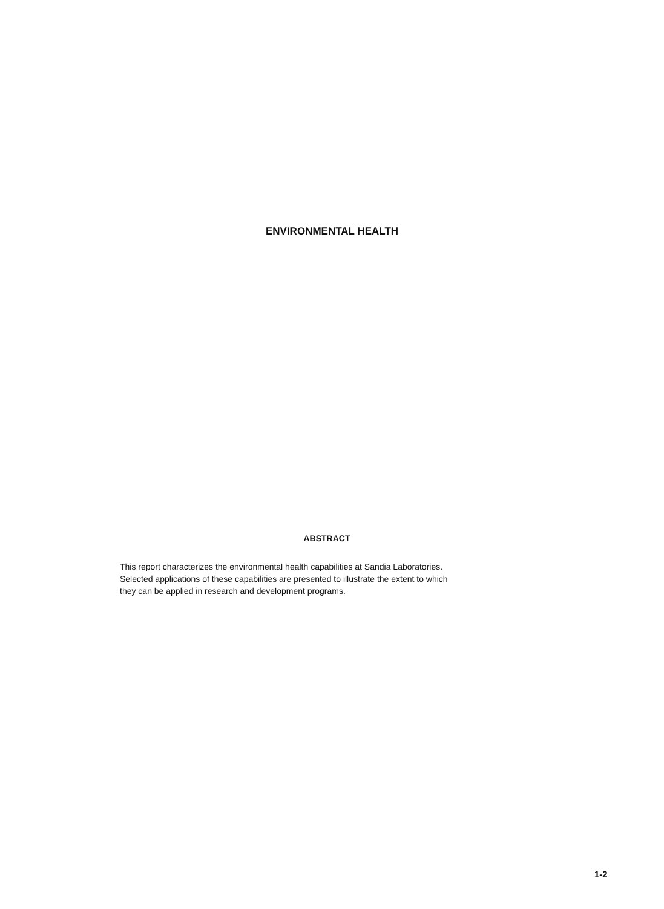ENVIRONMENTAL HEALTH
ABSTRACT
This report characterizes the environmental health capabilities at Sandia Laboratories.
Selected applications of these capabilities are presented to illustrate the extent to which
they can be applied in research and development programs.
1-2